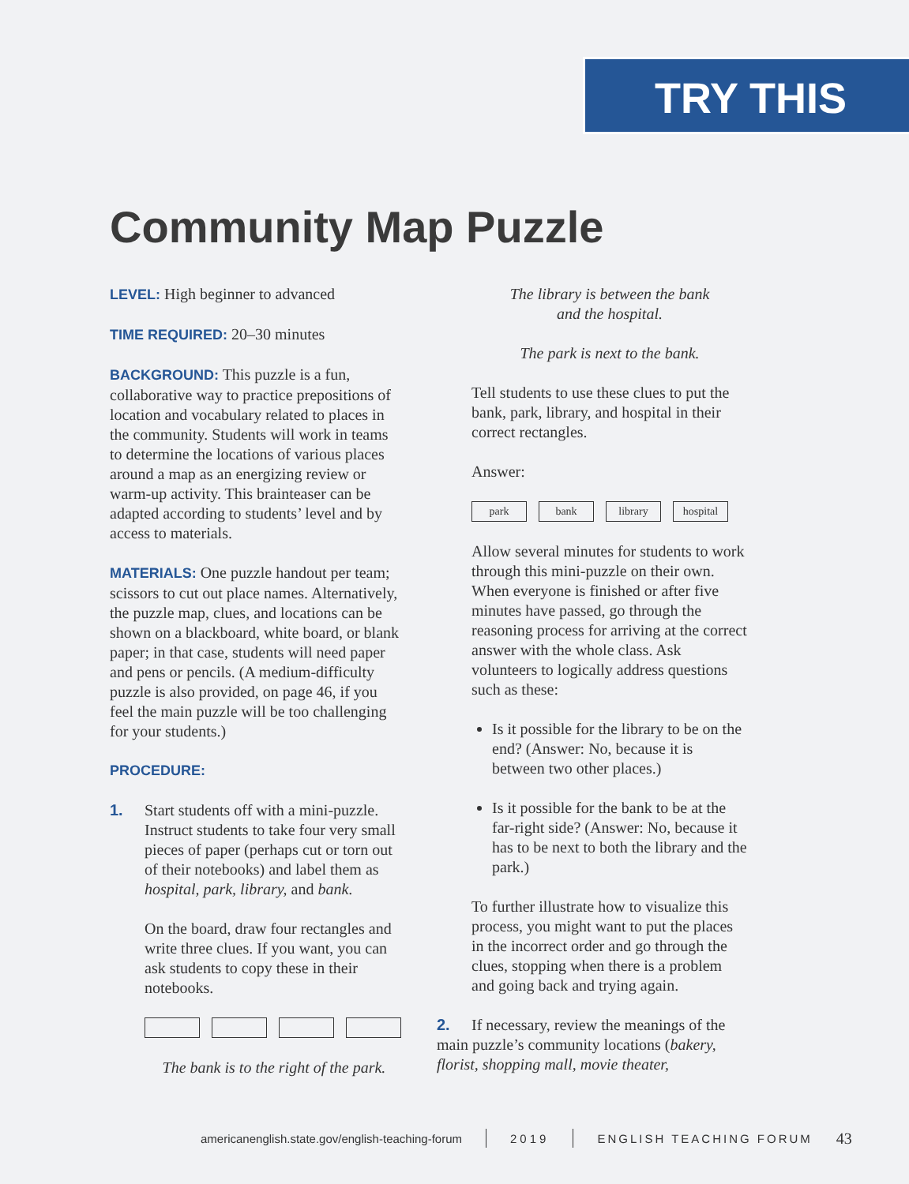TRY THIS
Community Map Puzzle
LEVEL: High beginner to advanced
TIME REQUIRED: 20–30 minutes
BACKGROUND: This puzzle is a fun, collaborative way to practice prepositions of location and vocabulary related to places in the community. Students will work in teams to determine the locations of various places around a map as an energizing review or warm-up activity. This brainteaser can be adapted according to students’ level and by access to materials.
MATERIALS: One puzzle handout per team; scissors to cut out place names. Alternatively, the puzzle map, clues, and locations can be shown on a blackboard, white board, or blank paper; in that case, students will need paper and pens or pencils. (A medium-difficulty puzzle is also provided, on page 46, if you feel the main puzzle will be too challenging for your students.)
PROCEDURE:
1.
Start students off with a mini-puzzle. Instruct students to take four very small pieces of paper (perhaps cut or torn out of their notebooks) and label them as hospital, park, library, and bank.
On the board, draw four rectangles and write three clues. If you want, you can ask students to copy these in their notebooks.
The bank is to the right of the park.
The library is between the bank
and the hospital.
The park is next to the bank.
Tell students to use these clues to put the bank, park, library, and hospital in their correct rectangles.
Answer:
park bank library hospital
Allow several minutes for students to work through this mini-puzzle on their own. When everyone is finished or after five minutes have passed, go through the reasoning process for arriving at the correct answer with the whole class. Ask volunteers to logically address questions such as these:
Is it possible for the library to be on the end? (Answer: No, because it is between two other places.)
Is it possible for the bank to be at the far-right side? (Answer: No, because it has to be next to both the library and the park.)
To further illustrate how to visualize this process, you might want to put the places in the incorrect order and go through the clues, stopping when there is a problem and going back and trying again.
2. If necessary, review the meanings of the main puzzle’s community locations (bakery, florist, shopping mall, movie theater,
americanenglish.state.gov/english-teaching-forum 2019 ENGLISH TEACHING FORUM 43